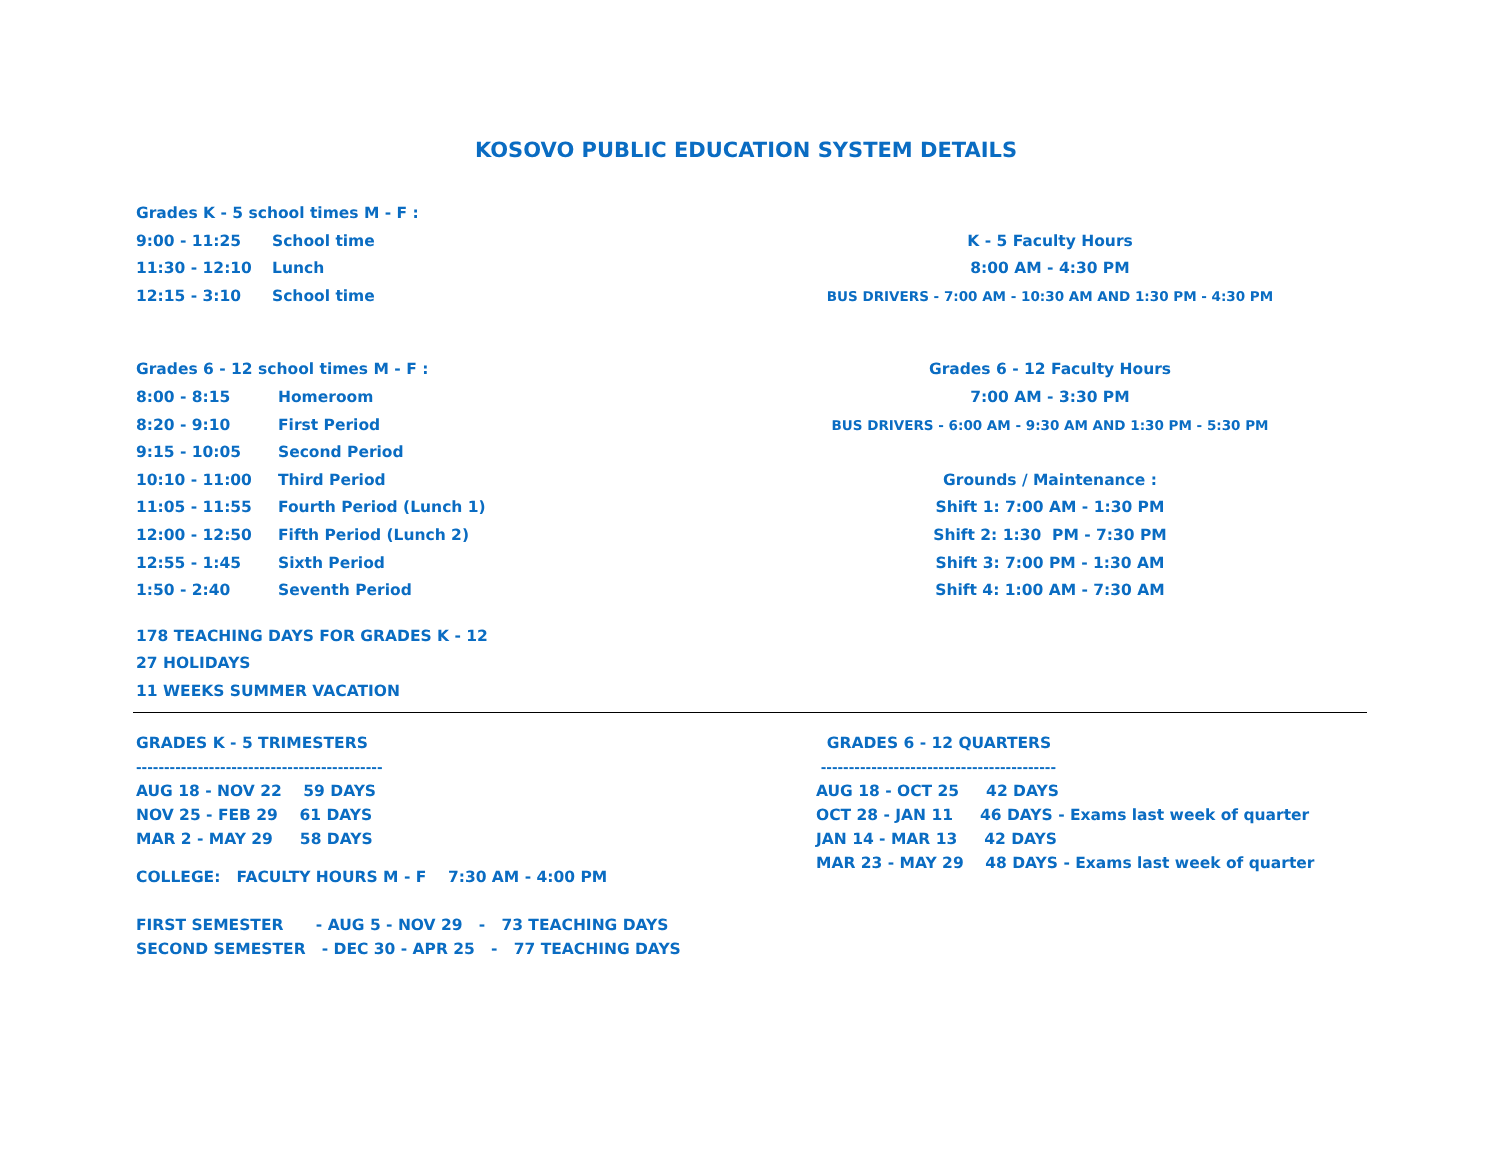KOSOVO PUBLIC EDUCATION SYSTEM DETAILS
Grades K - 5 school times M - F :
9:00 - 11:25 School time
11:30 - 12:10 Lunch
12:15 - 3:10 School time
K - 5 Faculty Hours
8:00 AM - 4:30 PM
BUS DRIVERS - 7:00 AM - 10:30 AM AND 1:30 PM - 4:30 PM
Grades 6 - 12 school times M - F :
8:00 - 8:15 Homeroom
8:20 - 9:10 First Period
9:15 - 10:05 Second Period
10:10 - 11:00 Third Period
11:05 - 11:55 Fourth Period (Lunch 1)
12:00 - 12:50 Fifth Period (Lunch 2)
12:55 - 1:45 Sixth Period
1:50 - 2:40 Seventh Period
Grades 6 - 12 Faculty Hours
7:00 AM - 3:30 PM
BUS DRIVERS - 6:00 AM - 9:30 AM AND 1:30 PM - 5:30 PM
Grounds / Maintenance :
Shift 1: 7:00 AM - 1:30 PM
Shift 2: 1:30 PM - 7:30 PM
Shift 3: 7:00 PM - 1:30 AM
Shift 4: 1:00 AM - 7:30 AM
178 TEACHING DAYS FOR GRADES K - 12
27 HOLIDAYS
11 WEEKS SUMMER VACATION
GRADES K - 5 TRIMESTERS
--------------------------------------------
AUG 18 - NOV 22 59 DAYS
NOV 25 - FEB 29 61 DAYS
MAR 2 - MAY 29 58 DAYS
COLLEGE: FACULTY HOURS M - F 7:30 AM - 4:00 PM
FIRST SEMESTER - AUG 5 - NOV 29 - 73 TEACHING DAYS
SECOND SEMESTER - DEC 30 - APR 25 - 77 TEACHING DAYS
GRADES 6 - 12 QUARTERS
------------------------------------------
AUG 18 - OCT 25 42 DAYS
OCT 28 - JAN 11 46 DAYS - Exams last week of quarter
JAN 14 - MAR 13 42 DAYS
MAR 23 - MAY 29 48 DAYS - Exams last week of quarter